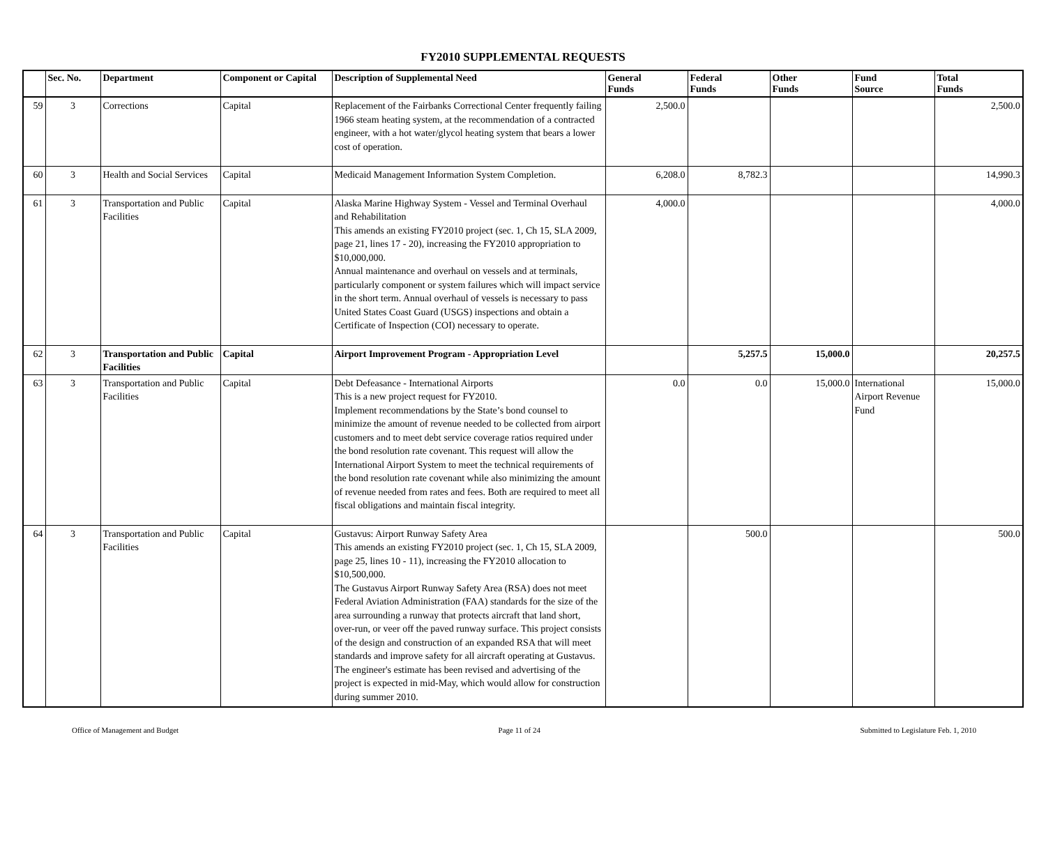FY2010 SUPPLEMENTAL REQUESTS
| | Sec. No. | Department | Component or Capital | Description of Supplemental Need | General Funds | Federal Funds | Other Funds | Fund Source | Total Funds |
| --- | --- | --- | --- | --- | --- | --- | --- | --- | --- |
| 59 | 3 | Corrections | Capital | Replacement of the Fairbanks Correctional Center frequently failing 1966 steam heating system, at the recommendation of a contracted engineer, with a hot water/glycol heating system that bears a lower cost of operation. | 2,500.0 | | | | 2,500.0 |
| 60 | 3 | Health and Social Services | Capital | Medicaid Management Information System Completion. | 6,208.0 | 8,782.3 | | | 14,990.3 |
| 61 | 3 | Transportation and Public Facilities | Capital | Alaska Marine Highway System - Vessel and Terminal Overhaul and Rehabilitation This amends an existing FY2010 project (sec. 1, Ch 15, SLA 2009, page 21, lines 17 - 20), increasing the FY2010 appropriation to $10,000,000. Annual maintenance and overhaul on vessels and at terminals, particularly component or system failures which will impact service in the short term. Annual overhaul of vessels is necessary to pass United States Coast Guard (USGS) inspections and obtain a Certificate of Inspection (COI) necessary to operate. | 4,000.0 | | | | 4,000.0 |
| 62 | 3 | Transportation and Public Facilities | Capital | Airport Improvement Program - Appropriation Level | | 5,257.5 | 15,000.0 | | 20,257.5 |
| 63 | 3 | Transportation and Public Facilities | Capital | Debt Defeasance - International Airports This is a new project request for FY2010. Implement recommendations by the State’s bond counsel to minimize the amount of revenue needed to be collected from airport customers and to meet debt service coverage ratios required under the bond resolution rate covenant. This request will allow the International Airport System to meet the technical requirements of the bond resolution rate covenant while also minimizing the amount of revenue needed from rates and fees. Both are required to meet all fiscal obligations and maintain fiscal integrity. | 0.0 | 0.0 | 15,000.0 | International Airport Revenue Fund | 15,000.0 |
| 64 | 3 | Transportation and Public Facilities | Capital | Gustavus: Airport Runway Safety Area This amends an existing FY2010 project (sec. 1, Ch 15, SLA 2009, page 25, lines 10 - 11), increasing the FY2010 allocation to $10,500,000. The Gustavus Airport Runway Safety Area (RSA) does not meet Federal Aviation Administration (FAA) standards for the size of the area surrounding a runway that protects aircraft that land short, over-run, or veer off the paved runway surface. This project consists of the design and construction of an expanded RSA that will meet standards and improve safety for all aircraft operating at Gustavus. The engineer's estimate has been revised and advertising of the project is expected in mid-May, which would allow for construction during summer 2010. | | 500.0 | | | 500.0 |
Office of Management and Budget Page 11 of 24 Submitted to Legislature Feb. 1, 2010